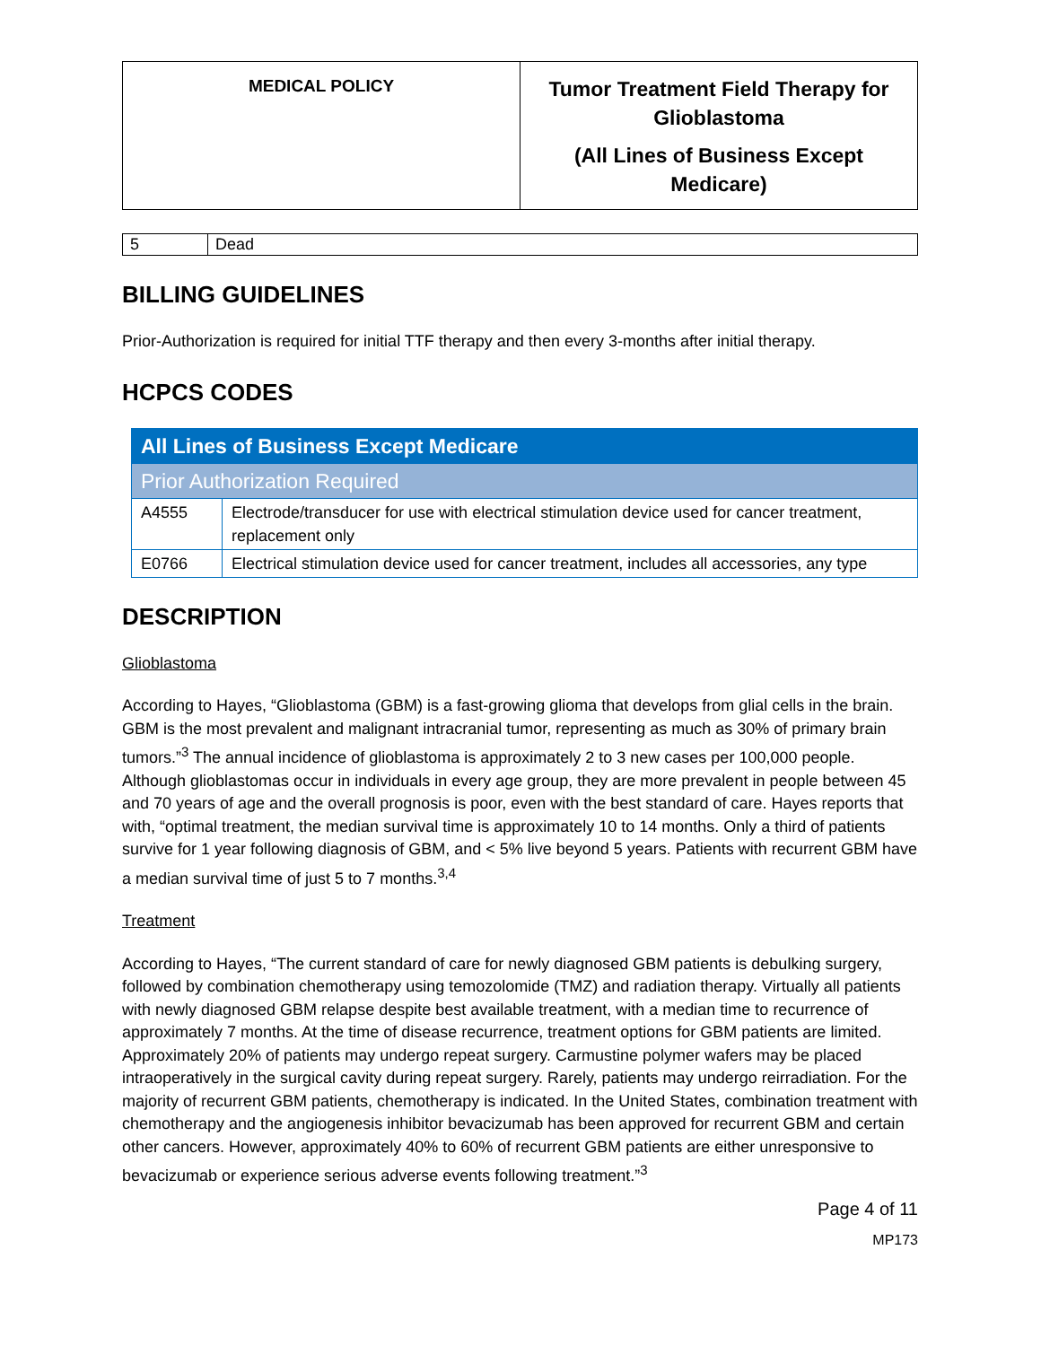| MEDICAL POLICY | Tumor Treatment Field Therapy for Glioblastoma (All Lines of Business Except Medicare) |
| 5 | Dead |
BILLING GUIDELINES
Prior-Authorization is required for initial TTF therapy and then every 3-months after initial therapy.
HCPCS CODES
| All Lines of Business Except Medicare | |
| Prior Authorization Required | |
| A4555 | Electrode/transducer for use with electrical stimulation device used for cancer treatment, replacement only |
| E0766 | Electrical stimulation device used for cancer treatment, includes all accessories, any type |
DESCRIPTION
Glioblastoma
According to Hayes, “Glioblastoma (GBM) is a fast-growing glioma that develops from glial cells in the brain. GBM is the most prevalent and malignant intracranial tumor, representing as much as 30% of primary brain tumors.”<sup>3</sup> The annual incidence of glioblastoma is approximately 2 to 3 new cases per 100,000 people. Although glioblastomas occur in individuals in every age group, they are more prevalent in people between 45 and 70 years of age and the overall prognosis is poor, even with the best standard of care. Hayes reports that with, “optimal treatment, the median survival time is approximately 10 to 14 months. Only a third of patients survive for 1 year following diagnosis of GBM, and < 5% live beyond 5 years. Patients with recurrent GBM have a median survival time of just 5 to 7 months.<sup>3,4</sup>
Treatment
According to Hayes, “The current standard of care for newly diagnosed GBM patients is debulking surgery, followed by combination chemotherapy using temozolomide (TMZ) and radiation therapy. Virtually all patients with newly diagnosed GBM relapse despite best available treatment, with a median time to recurrence of approximately 7 months. At the time of disease recurrence, treatment options for GBM patients are limited. Approximately 20% of patients may undergo repeat surgery. Carmustine polymer wafers may be placed intraoperatively in the surgical cavity during repeat surgery. Rarely, patients may undergo reirradiation. For the majority of recurrent GBM patients, chemotherapy is indicated. In the United States, combination treatment with chemotherapy and the angiogenesis inhibitor bevacizumab has been approved for recurrent GBM and certain other cancers. However, approximately 40% to 60% of recurrent GBM patients are either unresponsive to bevacizumab or experience serious adverse events following treatment.”<sup>3</sup>
Page 4 of 11
MP173